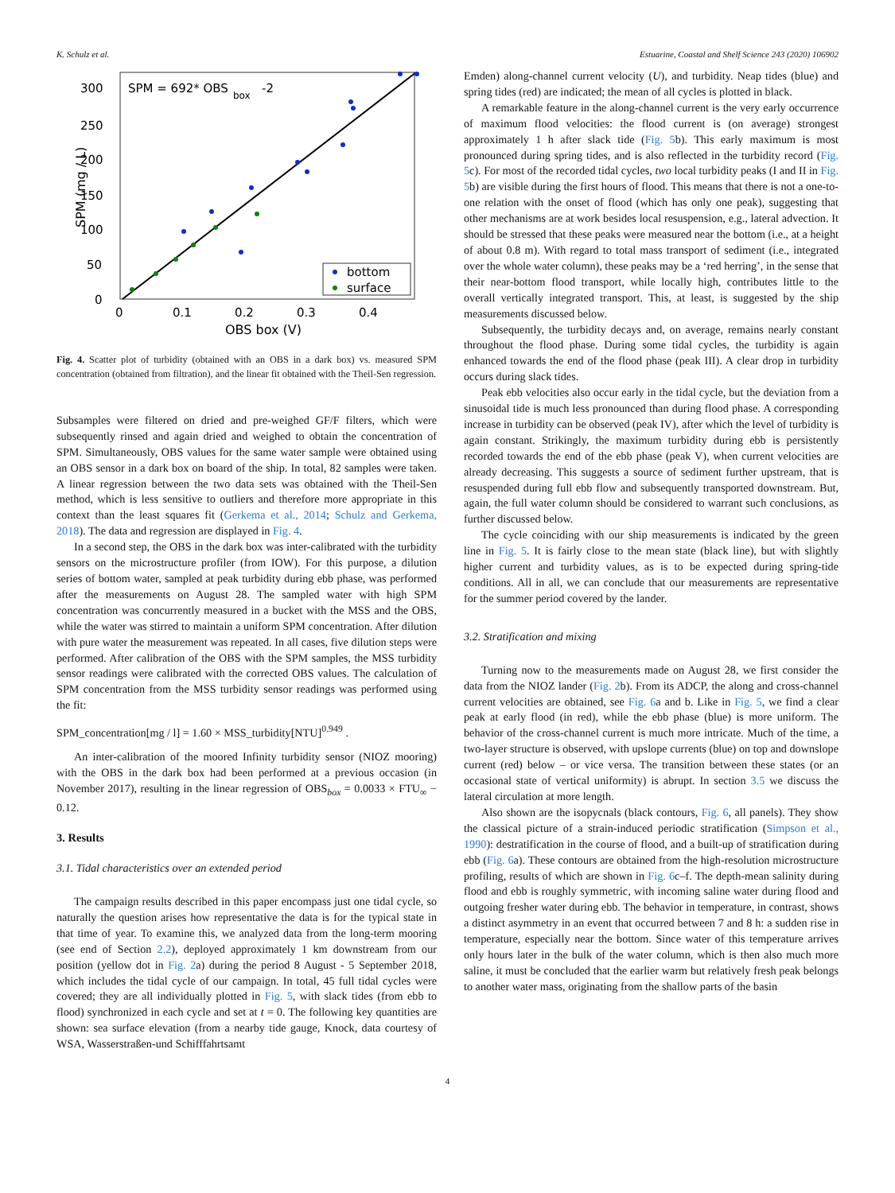K. Schulz et al. Estuarine, Coastal and Shelf Science 243 (2020) 106902
SPM = 692* OBS
box
-2
300
250
200
150
100
50
0
0
0.1
0.2
0.3
0.4
OBS box (V)
SPM (mg / L)
bottom
surface
Fig. 4. Scatter plot of turbidity (obtained with an OBS in a dark box) vs. measured SPM concentration (obtained from filtration), and the linear fit obtained with the Theil-Sen regression.
Subsamples were filtered on dried and pre-weighed GF/F filters, which were subsequently rinsed and again dried and weighed to obtain the concentration of SPM. Simultaneously, OBS values for the same water sample were obtained using an OBS sensor in a dark box on board of the ship. In total, 82 samples were taken. A linear regression between the two data sets was obtained with the Theil-Sen method, which is less sensitive to outliers and therefore more appropriate in this context than the least squares fit (Gerkema et al., 2014; Schulz and Gerkema, 2018). The data and regression are displayed in Fig. 4.
In a second step, the OBS in the dark box was inter-calibrated with the turbidity sensors on the microstructure profiler (from IOW). For this purpose, a dilution series of bottom water, sampled at peak turbidity during ebb phase, was performed after the measurements on August 28. The sampled water with high SPM concentration was concurrently measured in a bucket with the MSS and the OBS, while the water was stirred to maintain a uniform SPM concentration. After dilution with pure water the measurement was repeated. In all cases, five dilution steps were performed. After calibration of the OBS with the SPM samples, the MSS turbidity sensor readings were calibrated with the corrected OBS values. The calculation of SPM concentration from the MSS turbidity sensor readings was performed using the fit:
SPM_concentration[mg / l] = 1.60 × MSS_turbidity[NTU]<sup>0.949</sup> .
An inter-calibration of the moored Infinity turbidity sensor (NIOZ mooring) with the OBS in the dark box had been performed at a previous occasion (in November 2017), resulting in the linear regression of OBS<sub>box</sub> = 0.0033 × FTU<sub>∞</sub> − 0.12.
3. Results
3.1. Tidal characteristics over an extended period
The campaign results described in this paper encompass just one tidal cycle, so naturally the question arises how representative the data is for the typical state in that time of year. To examine this, we analyzed data from the long-term mooring (see end of Section 2.2), deployed approximately 1 km downstream from our position (yellow dot in Fig. 2a) during the period 8 August - 5 September 2018, which includes the tidal cycle of our campaign. In total, 45 full tidal cycles were covered; they are all individually plotted in Fig. 5, with slack tides (from ebb to flood) synchronized in each cycle and set at t = 0. The following key quantities are shown: sea surface elevation (from a nearby tide gauge, Knock, data courtesy of WSA, Wasserstraßen-und Schifffahrtsamt
Emden) along-channel current velocity (U), and turbidity. Neap tides (blue) and spring tides (red) are indicated; the mean of all cycles is plotted in black.
A remarkable feature in the along-channel current is the very early occurrence of maximum flood velocities: the flood current is (on average) strongest approximately 1 h after slack tide (Fig. 5b). This early maximum is most pronounced during spring tides, and is also reflected in the turbidity record (Fig. 5c). For most of the recorded tidal cycles, two local turbidity peaks (I and II in Fig. 5b) are visible during the first hours of flood. This means that there is not a one-to-one relation with the onset of flood (which has only one peak), suggesting that other mechanisms are at work besides local resuspension, e.g., lateral advection. It should be stressed that these peaks were measured near the bottom (i.e., at a height of about 0.8 m). With regard to total mass transport of sediment (i.e., integrated over the whole water column), these peaks may be a ‘red herring’, in the sense that their near-bottom flood transport, while locally high, contributes little to the overall vertically integrated transport. This, at least, is suggested by the ship measurements discussed below.
Subsequently, the turbidity decays and, on average, remains nearly constant throughout the flood phase. During some tidal cycles, the turbidity is again enhanced towards the end of the flood phase (peak III). A clear drop in turbidity occurs during slack tides.
Peak ebb velocities also occur early in the tidal cycle, but the deviation from a sinusoidal tide is much less pronounced than during flood phase. A corresponding increase in turbidity can be observed (peak IV), after which the level of turbidity is again constant. Strikingly, the maximum turbidity during ebb is persistently recorded towards the end of the ebb phase (peak V), when current velocities are already decreasing. This suggests a source of sediment further upstream, that is resuspended during full ebb flow and subsequently transported downstream. But, again, the full water column should be considered to warrant such conclusions, as further discussed below.
The cycle coinciding with our ship measurements is indicated by the green line in Fig. 5. It is fairly close to the mean state (black line), but with slightly higher current and turbidity values, as is to be expected during spring-tide conditions. All in all, we can conclude that our measurements are representative for the summer period covered by the lander.
3.2. Stratification and mixing
Turning now to the measurements made on August 28, we first consider the data from the NIOZ lander (Fig. 2b). From its ADCP, the along and cross-channel current velocities are obtained, see Fig. 6a and b. Like in Fig. 5, we find a clear peak at early flood (in red), while the ebb phase (blue) is more uniform. The behavior of the cross-channel current is much more intricate. Much of the time, a two-layer structure is observed, with upslope currents (blue) on top and downslope current (red) below – or vice versa. The transition between these states (or an occasional state of vertical uniformity) is abrupt. In section 3.5 we discuss the lateral circulation at more length.
Also shown are the isopycnals (black contours, Fig. 6, all panels). They show the classical picture of a strain-induced periodic stratification (Simpson et al., 1990): destratification in the course of flood, and a built-up of stratification during ebb (Fig. 6a). These contours are obtained from the high-resolution microstructure profiling, results of which are shown in Fig. 6c–f. The depth-mean salinity during flood and ebb is roughly symmetric, with incoming saline water during flood and outgoing fresher water during ebb. The behavior in temperature, in contrast, shows a distinct asymmetry in an event that occurred between 7 and 8 h: a sudden rise in temperature, especially near the bottom. Since water of this temperature arrives only hours later in the bulk of the water column, which is then also much more saline, it must be concluded that the earlier warm but relatively fresh peak belongs to another water mass, originating from the shallow parts of the basin
4